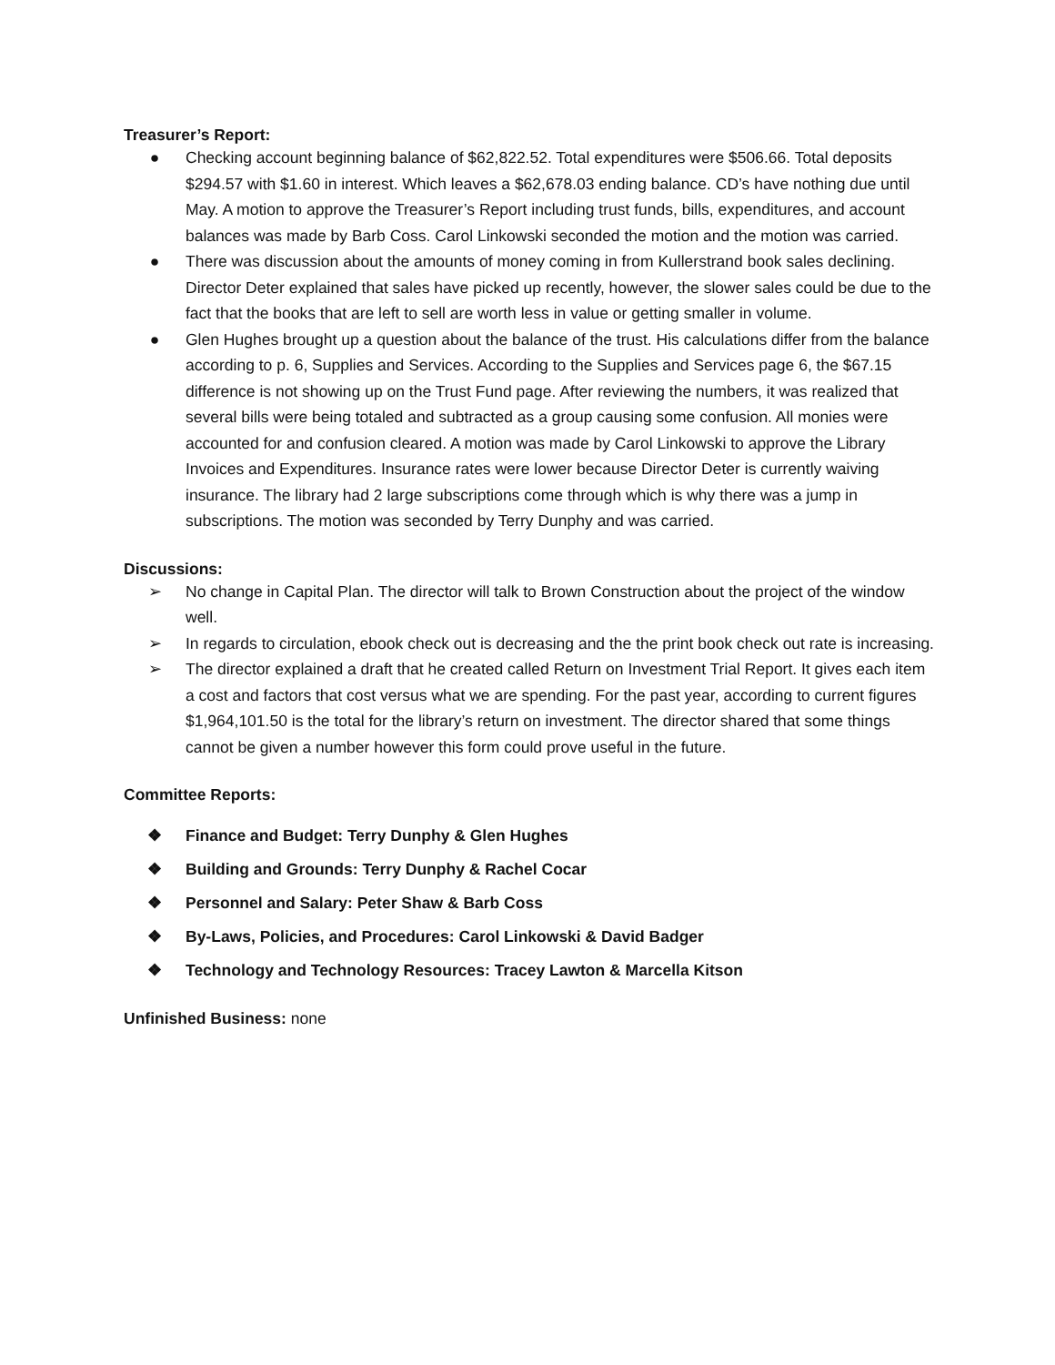Treasurer’s Report:
● Checking account beginning balance of $62,822.52. Total expenditures were $506.66. Total deposits $294.57 with $1.60 in interest. Which leaves a $62,678.03 ending balance. CD’s have nothing due until May. A motion to approve the Treasurer’s Report including trust funds, bills, expenditures, and account balances was made by Barb Coss. Carol Linkowski seconded the motion and the motion was carried.
● There was discussion about the amounts of money coming in from Kullerstrand book sales declining. Director Deter explained that sales have picked up recently, however, the slower sales could be due to the fact that the books that are left to sell are worth less in value or getting smaller in volume.
● Glen Hughes brought up a question about the balance of the trust. His calculations differ from the balance according to p. 6, Supplies and Services. According to the Supplies and Services page 6, the $67.15 difference is not showing up on the Trust Fund page. After reviewing the numbers, it was realized that several bills were being totaled and subtracted as a group causing some confusion. All monies were accounted for and confusion cleared. A motion was made by Carol Linkowski to approve the Library Invoices and Expenditures. Insurance rates were lower because Director Deter is currently waiving insurance. The library had 2 large subscriptions come through which is why there was a jump in subscriptions. The motion was seconded by Terry Dunphy and was carried.
Discussions:
➢ No change in Capital Plan. The director will talk to Brown Construction about the project of the window well.
➢ In regards to circulation, ebook check out is decreasing and the the print book check out rate is increasing.
➢ The director explained a draft that he created called Return on Investment Trial Report. It gives each item a cost and factors that cost versus what we are spending. For the past year, according to current figures $1,964,101.50 is the total for the library’s return on investment. The director shared that some things cannot be given a number however this form could prove useful in the future.
Committee Reports:
❖ Finance and Budget: Terry Dunphy & Glen Hughes
❖ Building and Grounds: Terry Dunphy & Rachel Cocar
❖ Personnel and Salary: Peter Shaw & Barb Coss
❖ By-Laws, Policies, and Procedures: Carol Linkowski & David Badger
❖ Technology and Technology Resources: Tracey Lawton & Marcella Kitson
Unfinished Business: none